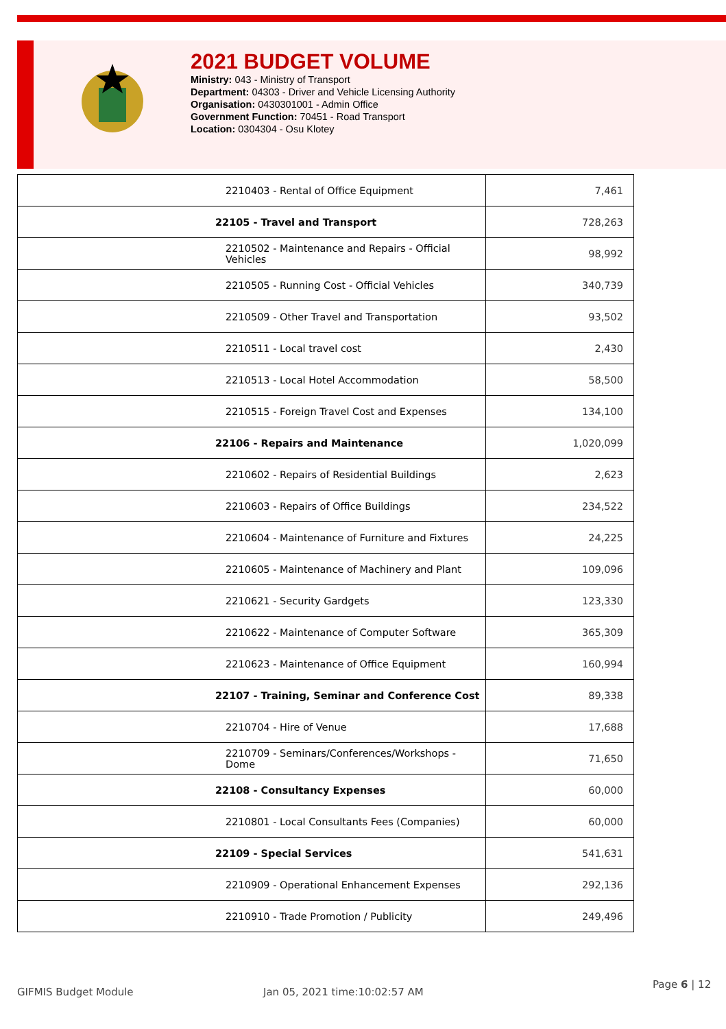2021 BUDGET VOLUME
Ministry: 043 - Ministry of Transport
Department: 04303 - Driver and Vehicle Licensing Authority
Organisation: 0430301001 - Admin Office
Government Function: 70451 - Road Transport
Location: 0304304 - Osu Klotey
| 2210403 - Rental of Office Equipment | 7,461 |
| 22105 - Travel and Transport | 728,263 |
| 2210502 - Maintenance and Repairs - Official Vehicles | 98,992 |
| 2210505 - Running Cost - Official Vehicles | 340,739 |
| 2210509 - Other Travel and Transportation | 93,502 |
| 2210511 - Local travel cost | 2,430 |
| 2210513 - Local Hotel Accommodation | 58,500 |
| 2210515 - Foreign Travel Cost and Expenses | 134,100 |
| 22106 - Repairs and Maintenance | 1,020,099 |
| 2210602 - Repairs of Residential Buildings | 2,623 |
| 2210603 - Repairs of Office Buildings | 234,522 |
| 2210604 - Maintenance of Furniture and Fixtures | 24,225 |
| 2210605 - Maintenance of Machinery and Plant | 109,096 |
| 2210621 - Security Gardgets | 123,330 |
| 2210622 - Maintenance of Computer Software | 365,309 |
| 2210623 - Maintenance of Office Equipment | 160,994 |
| 22107 - Training, Seminar and Conference Cost | 89,338 |
| 2210704 - Hire of Venue | 17,688 |
| 2210709 - Seminars/Conferences/Workshops - Dome | 71,650 |
| 22108 - Consultancy Expenses | 60,000 |
| 2210801 - Local Consultants Fees (Companies) | 60,000 |
| 22109 - Special Services | 541,631 |
| 2210909 - Operational Enhancement Expenses | 292,136 |
| 2210910 - Trade Promotion / Publicity | 249,496 |
GIFMIS Budget Module Jan 05, 2021 time:10:02:57 AM
Page 6 | 12